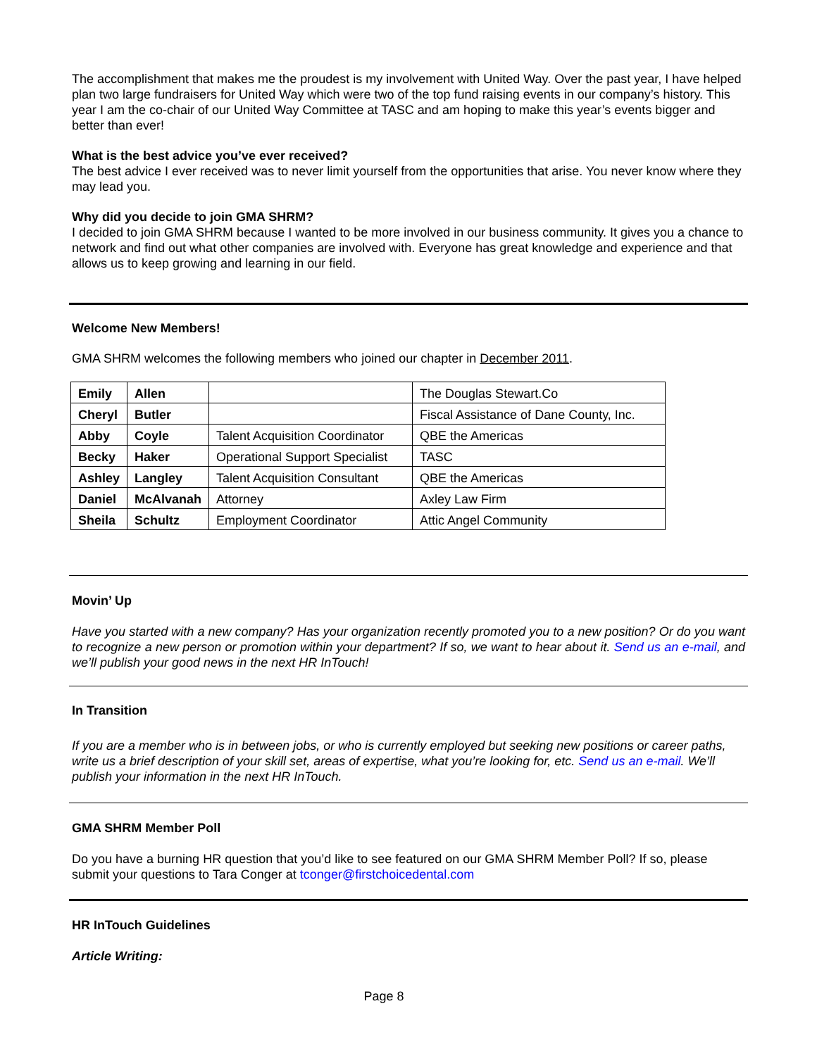The accomplishment that makes me the proudest is my involvement with United Way. Over the past year, I have helped plan two large fundraisers for United Way which were two of the top fund raising events in our company’s history. This year I am the co-chair of our United Way Committee at TASC and am hoping to make this year’s events bigger and better than ever!
What is the best advice you’ve ever received?
The best advice I ever received was to never limit yourself from the opportunities that arise. You never know where they may lead you.
Why did you decide to join GMA SHRM?
I decided to join GMA SHRM because I wanted to be more involved in our business community. It gives you a chance to network and find out what other companies are involved with. Everyone has great knowledge and experience and that allows us to keep growing and learning in our field.
Welcome New Members!
GMA SHRM welcomes the following members who joined our chapter in December 2011.
| Emily | Allen | | The Douglas Stewart.Co |
| Cheryl | Butler | | Fiscal Assistance of Dane County, Inc. |
| Abby | Coyle | Talent Acquisition Coordinator | QBE the Americas |
| Becky | Haker | Operational Support Specialist | TASC |
| Ashley | Langley | Talent Acquisition Consultant | QBE the Americas |
| Daniel | McAlvanah | Attorney | Axley Law Firm |
| Sheila | Schultz | Employment Coordinator | Attic Angel Community |
Movin’ Up
Have you started with a new company? Has your organization recently promoted you to a new position? Or do you want to recognize a new person or promotion within your department? If so, we want to hear about it. Send us an e-mail, and we’ll publish your good news in the next HR InTouch!
In Transition
If you are a member who is in between jobs, or who is currently employed but seeking new positions or career paths, write us a brief description of your skill set, areas of expertise, what you’re looking for, etc. Send us an e-mail. We’ll publish your information in the next HR InTouch.
GMA SHRM Member Poll
Do you have a burning HR question that you’d like to see featured on our GMA SHRM Member Poll? If so, please submit your questions to Tara Conger at tconger@firstchoicedental.com
HR InTouch Guidelines
Article Writing:
Page 8